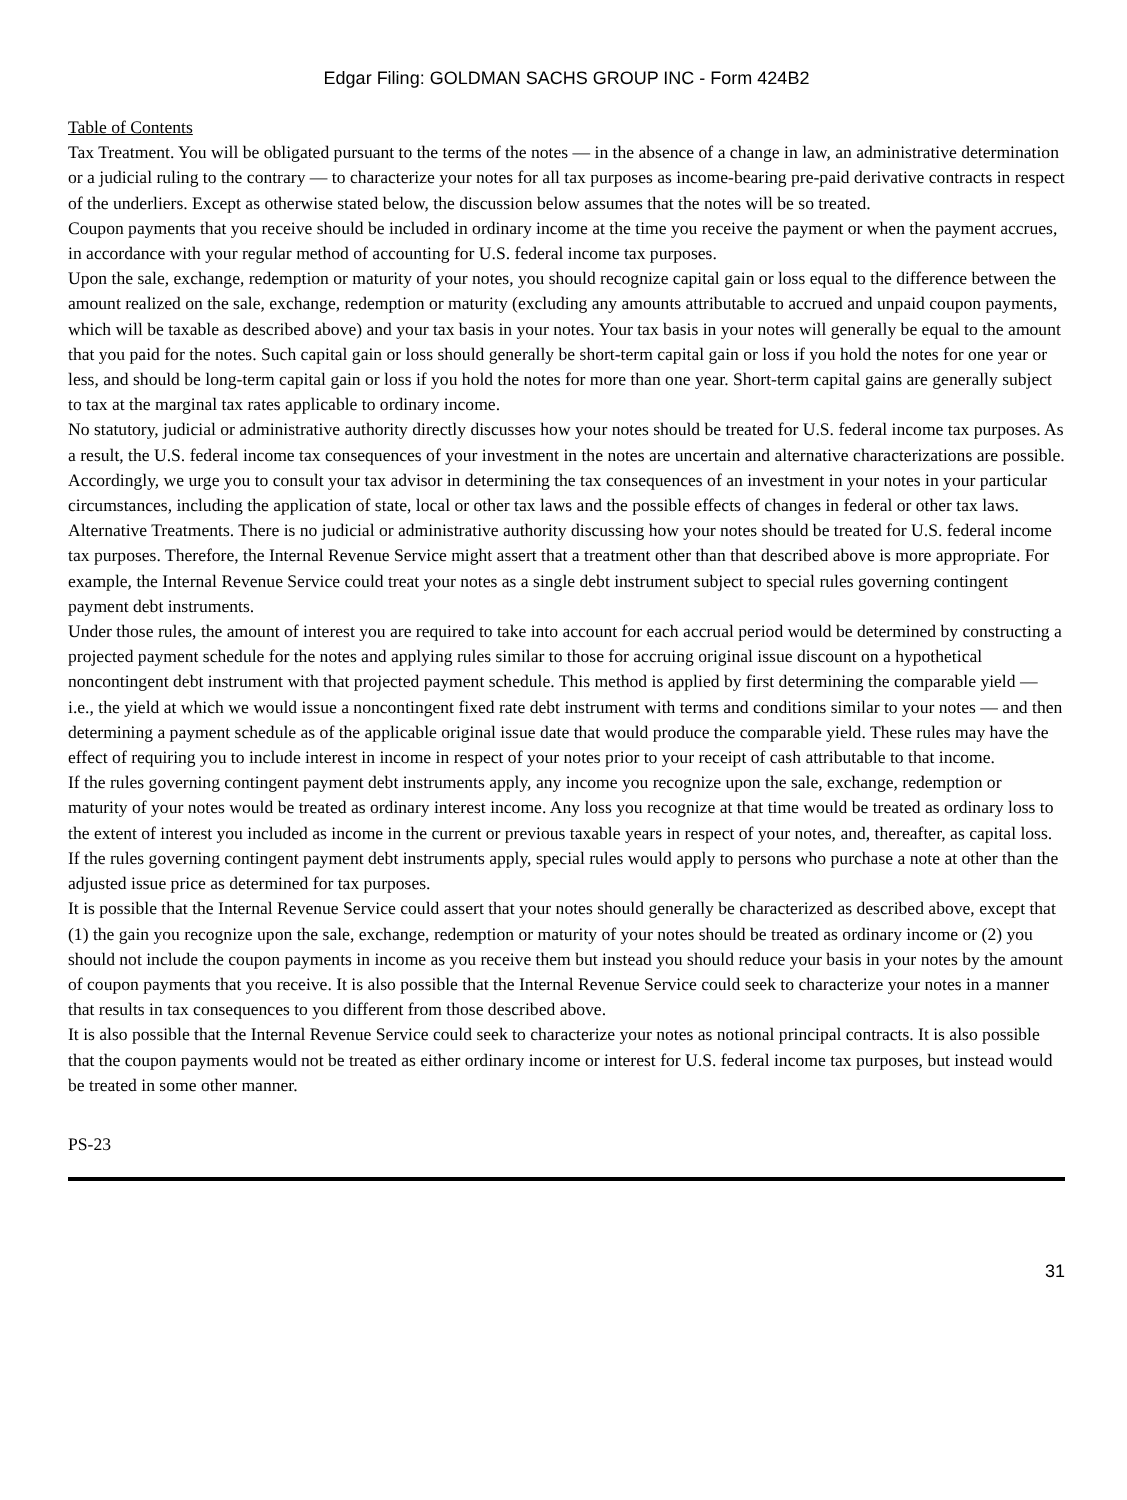Edgar Filing: GOLDMAN SACHS GROUP INC - Form 424B2
Table of Contents
Tax Treatment. You will be obligated pursuant to the terms of the notes — in the absence of a change in law, an administrative determination or a judicial ruling to the contrary — to characterize your notes for all tax purposes as income-bearing pre-paid derivative contracts in respect of the underliers. Except as otherwise stated below, the discussion below assumes that the notes will be so treated.
Coupon payments that you receive should be included in ordinary income at the time you receive the payment or when the payment accrues, in accordance with your regular method of accounting for U.S. federal income tax purposes.
Upon the sale, exchange, redemption or maturity of your notes, you should recognize capital gain or loss equal to the difference between the amount realized on the sale, exchange, redemption or maturity (excluding any amounts attributable to accrued and unpaid coupon payments, which will be taxable as described above) and your tax basis in your notes. Your tax basis in your notes will generally be equal to the amount that you paid for the notes. Such capital gain or loss should generally be short-term capital gain or loss if you hold the notes for one year or less, and should be long-term capital gain or loss if you hold the notes for more than one year. Short-term capital gains are generally subject to tax at the marginal tax rates applicable to ordinary income.
No statutory, judicial or administrative authority directly discusses how your notes should be treated for U.S. federal income tax purposes. As a result, the U.S. federal income tax consequences of your investment in the notes are uncertain and alternative characterizations are possible. Accordingly, we urge you to consult your tax advisor in determining the tax consequences of an investment in your notes in your particular circumstances, including the application of state, local or other tax laws and the possible effects of changes in federal or other tax laws.
Alternative Treatments. There is no judicial or administrative authority discussing how your notes should be treated for U.S. federal income tax purposes. Therefore, the Internal Revenue Service might assert that a treatment other than that described above is more appropriate. For example, the Internal Revenue Service could treat your notes as a single debt instrument subject to special rules governing contingent payment debt instruments.
Under those rules, the amount of interest you are required to take into account for each accrual period would be determined by constructing a projected payment schedule for the notes and applying rules similar to those for accruing original issue discount on a hypothetical noncontingent debt instrument with that projected payment schedule. This method is applied by first determining the comparable yield — i.e., the yield at which we would issue a noncontingent fixed rate debt instrument with terms and conditions similar to your notes — and then determining a payment schedule as of the applicable original issue date that would produce the comparable yield. These rules may have the effect of requiring you to include interest in income in respect of your notes prior to your receipt of cash attributable to that income.
If the rules governing contingent payment debt instruments apply, any income you recognize upon the sale, exchange, redemption or maturity of your notes would be treated as ordinary interest income. Any loss you recognize at that time would be treated as ordinary loss to the extent of interest you included as income in the current or previous taxable years in respect of your notes, and, thereafter, as capital loss.
If the rules governing contingent payment debt instruments apply, special rules would apply to persons who purchase a note at other than the adjusted issue price as determined for tax purposes.
It is possible that the Internal Revenue Service could assert that your notes should generally be characterized as described above, except that (1) the gain you recognize upon the sale, exchange, redemption or maturity of your notes should be treated as ordinary income or (2) you should not include the coupon payments in income as you receive them but instead you should reduce your basis in your notes by the amount of coupon payments that you receive. It is also possible that the Internal Revenue Service could seek to characterize your notes in a manner that results in tax consequences to you different from those described above.
It is also possible that the Internal Revenue Service could seek to characterize your notes as notional principal contracts. It is also possible that the coupon payments would not be treated as either ordinary income or interest for U.S. federal income tax purposes, but instead would be treated in some other manner.
PS-23
31